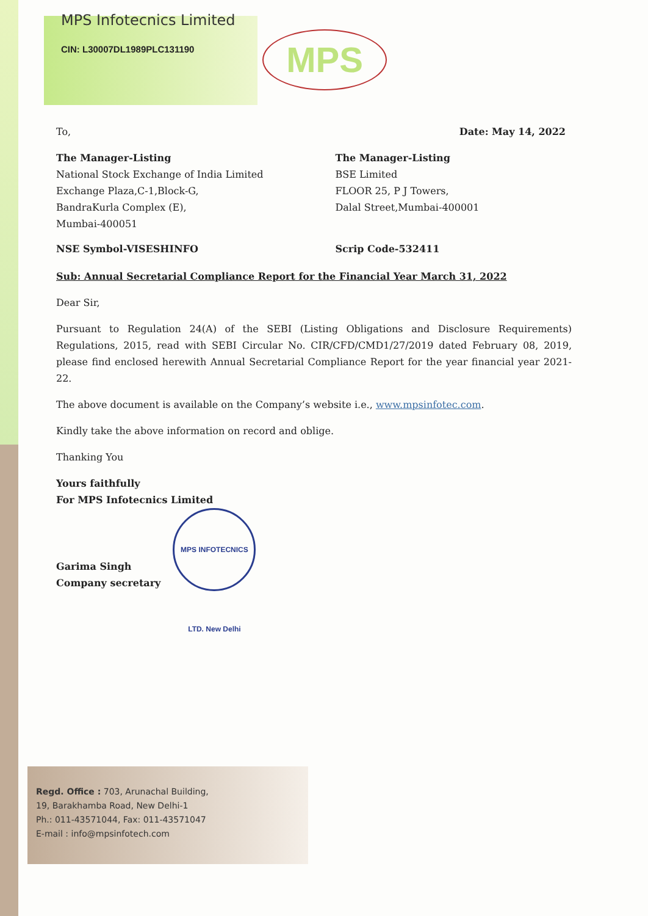MPS
MPS Infotecnics Limited
CIN: L30007DL1989PLC131190
To, Date: May 14, 2022
The Manager-Listing
National Stock Exchange of India Limited
Exchange Plaza,C-1,Block-G,
BandraKurla Complex (E),
Mumbai-400051
The Manager-Listing
BSE Limited
FLOOR 25, P J Towers,
Dalal Street,Mumbai-400001
NSE Symbol-VISESHINFO Scrip Code-532411
Sub: Annual Secretarial Compliance Report for the Financial Year March 31, 2022
Dear Sir,
Pursuant to Regulation 24(A) of the SEBI (Listing Obligations and Disclosure Requirements) Regulations, 2015, read with SEBI Circular No. CIR/CFD/CMD1/27/2019 dated February 08, 2019, please find enclosed herewith Annual Secretarial Compliance Report for the year financial year 2021-22.
The above document is available on the Company’s website i.e., www.mpsinfotec.com.
Kindly take the above information on record and oblige.
Thanking You
Yours faithfully
For MPS Infotecnics Limited
Garima Singh
Company secretary
MPS INFOTECNICS LTD. New Delhi
Regd. Office : 703, Arunachal Building,
19, Barakhamba Road, New Delhi-1
Ph.: 011-43571044, Fax: 011-43571047
E-mail : info@mpsinfotech.com